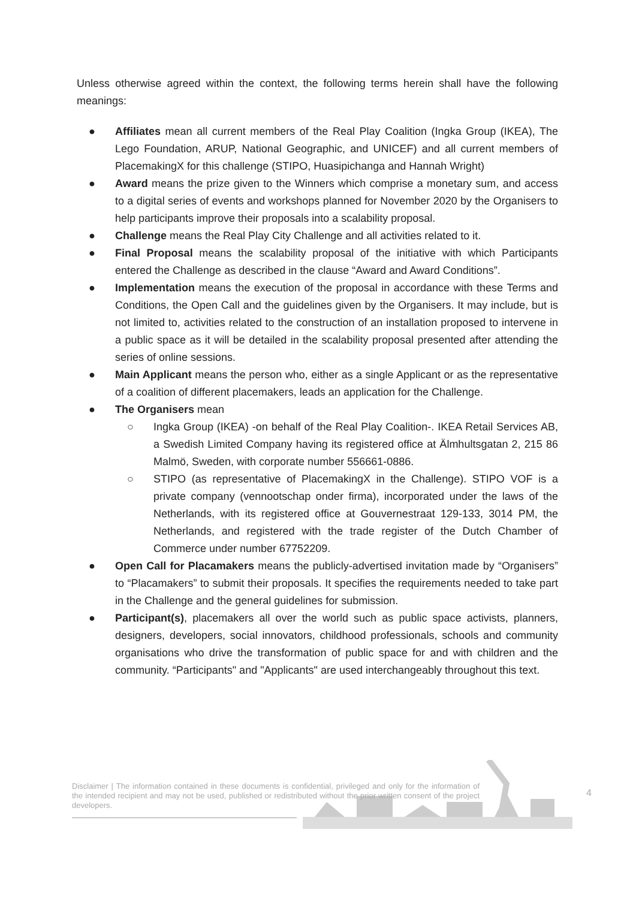Unless otherwise agreed within the context, the following terms herein shall have the following meanings:
● Affiliates mean all current members of the Real Play Coalition (Ingka Group (IKEA), The Lego Foundation, ARUP, National Geographic, and UNICEF) and all current members of PlacemakingX for this challenge (STIPO, Huasipichanga and Hannah Wright)
● Award means the prize given to the Winners which comprise a monetary sum, and access to a digital series of events and workshops planned for November 2020 by the Organisers to help participants improve their proposals into a scalability proposal.
● Challenge means the Real Play City Challenge and all activities related to it.
● Final Proposal means the scalability proposal of the initiative with which Participants entered the Challenge as described in the clause “Award and Award Conditions”.
● Implementation means the execution of the proposal in accordance with these Terms and Conditions, the Open Call and the guidelines given by the Organisers. It may include, but is not limited to, activities related to the construction of an installation proposed to intervene in a public space as it will be detailed in the scalability proposal presented after attending the series of online sessions.
● Main Applicant means the person who, either as a single Applicant or as the representative of a coalition of different placemakers, leads an application for the Challenge.
● The Organisers mean
○ Ingka Group (IKEA) -on behalf of the Real Play Coalition-. IKEA Retail Services AB, a Swedish Limited Company having its registered office at Älmhultsgatan 2, 215 86 Malmö, Sweden, with corporate number 556661-0886.
○ STIPO (as representative of PlacemakingX in the Challenge). STIPO VOF is a private company (vennootschap onder firma), incorporated under the laws of the Netherlands, with its registered office at Gouvernestraat 129-133, 3014 PM, the Netherlands, and registered with the trade register of the Dutch Chamber of Commerce under number 67752209.
● Open Call for Placamakers means the publicly-advertised invitation made by “Organisers” to “Placamakers” to submit their proposals. It specifies the requirements needed to take part in the Challenge and the general guidelines for submission.
● Participant(s), placemakers all over the world such as public space activists, planners, designers, developers, social innovators, childhood professionals, schools and community organisations who drive the transformation of public space for and with children and the community. “Participants" and "Applicants" are used interchangeably throughout this text.
Disclaimer | The information contained in these documents is confidential, privileged and only for the information of the intended recipient and may not be used, published or redistributed without the prior written consent of the project developers.
4